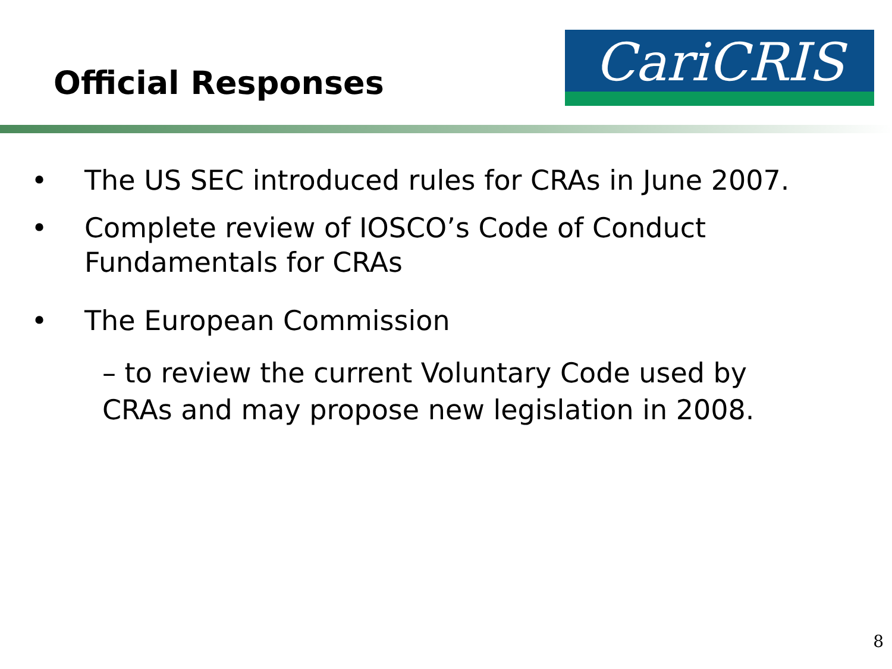Official Responses
CariCRIS
• The US SEC introduced rules for CRAs in June 2007.
• Complete review of IOSCO’s Code of Conduct Fundamentals for CRAs
• The European Commission
– to review the current Voluntary Code used by CRAs and may propose new legislation in 2008.
8